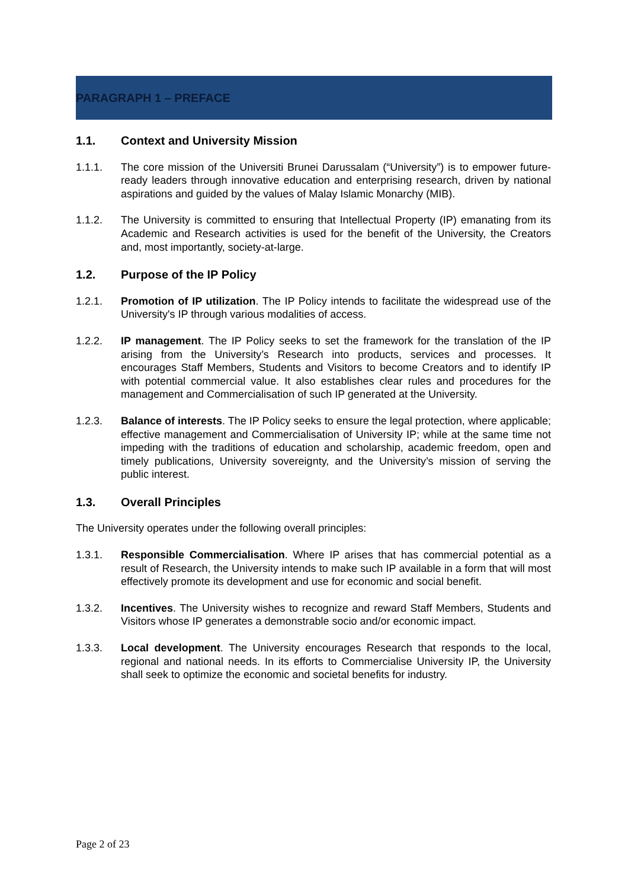PARAGRAPH 1 – PREFACE
1.1. Context and University Mission
1.1.1. The core mission of the Universiti Brunei Darussalam (“University”) is to empower future-ready leaders through innovative education and enterprising research, driven by national aspirations and guided by the values of Malay Islamic Monarchy (MIB).
1.1.2. The University is committed to ensuring that Intellectual Property (IP) emanating from its Academic and Research activities is used for the benefit of the University, the Creators and, most importantly, society-at-large.
1.2. Purpose of the IP Policy
1.2.1. Promotion of IP utilization. The IP Policy intends to facilitate the widespread use of the University's IP through various modalities of access.
1.2.2. IP management. The IP Policy seeks to set the framework for the translation of the IP arising from the University’s Research into products, services and processes. It encourages Staff Members, Students and Visitors to become Creators and to identify IP with potential commercial value. It also establishes clear rules and procedures for the management and Commercialisation of such IP generated at the University.
1.2.3. Balance of interests. The IP Policy seeks to ensure the legal protection, where applicable; effective management and Commercialisation of University IP; while at the same time not impeding with the traditions of education and scholarship, academic freedom, open and timely publications, University sovereignty, and the University’s mission of serving the public interest.
1.3. Overall Principles
The University operates under the following overall principles:
1.3.1. Responsible Commercialisation. Where IP arises that has commercial potential as a result of Research, the University intends to make such IP available in a form that will most effectively promote its development and use for economic and social benefit.
1.3.2. Incentives. The University wishes to recognize and reward Staff Members, Students and Visitors whose IP generates a demonstrable socio and/or economic impact.
1.3.3. Local development. The University encourages Research that responds to the local, regional and national needs. In its efforts to Commercialise University IP, the University shall seek to optimize the economic and societal benefits for industry.
Page 2 of 23